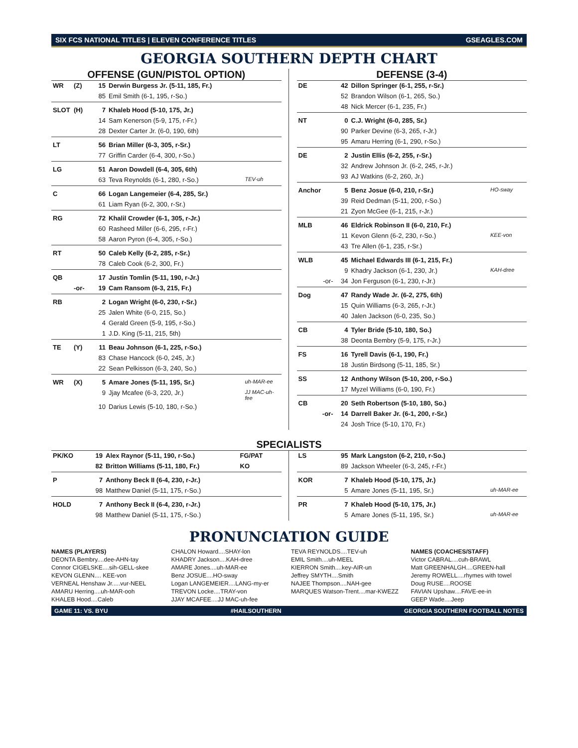SIX FCS NATIONAL TITLES | ELEVEN CONFERENCE TITLES GSEAGLES.COM
GEORGIA SOUTHERN DEPTH CHART
OFFENSE (GUN/PISTOL OPTION)
| WR | (Z) | 15 | Derwin Burgess Jr. (5-11, 185, Fr.) | |
| | | 85 | Emil Smith (6-1, 195, r-So.) | |
| SLOT | (H) | 7 | Khaleb Hood (5-10, 175, Jr.) | |
| | | 14 | Sam Kenerson (5-9, 175, r-Fr.) | |
| | | 28 | Dexter Carter Jr. (6-0, 190, 6th) | |
| LT | | 56 | Brian Miller (6-3, 305, r-Sr.) | |
| | | 77 | Griffin Carder (6-4, 300, r-So.) | |
| LG | | 51 | Aaron Dowdell (6-4, 305, 6th) | |
| | | 63 | Teva Reynolds (6-1, 280, r-So.) | TEV-uh |
| C | | 66 | Logan Langemeier (6-4, 285, Sr.) | |
| | | 61 | Liam Ryan (6-2, 300, r-Sr.) | |
| RG | | 72 | Khalil Crowder (6-1, 305, r-Jr.) | |
| | | 60 | Rasheed Miller (6-6, 295, r-Fr.) | |
| | | 58 | Aaron Pyron (6-4, 305, r-So.) | |
| RT | | 50 | Caleb Kelly (6-2, 285, r-Sr.) | |
| | | 78 | Caleb Cook (6-2, 300, Fr.) | |
| QB | | 17 | Justin Tomlin (5-11, 190, r-Jr.) | |
| | -or- | 19 | Cam Ransom (6-3, 215, Fr.) | |
| RB | | 2 | Logan Wright (6-0, 230, r-Sr.) | |
| | | 25 | Jalen White (6-0, 215, So.) | |
| | | 4 | Gerald Green (5-9, 195, r-So.) | |
| | | 1 | J.D. King (5-11, 215, 5th) | |
| TE | (Y) | 11 | Beau Johnson (6-1, 225, r-So.) | |
| | | 83 | Chase Hancock (6-0, 245, Jr.) | |
| | | 22 | Sean Pelkisson (6-3, 240, So.) | |
| WR | (X) | 5 | Amare Jones (5-11, 195, Sr.) | uh-MAR-ee |
| | | 9 | Jjay Mcafee (6-3, 220, Jr.) | JJ MAC-uh-fee |
| | | 10 | Darius Lewis (5-10, 180, r-So.) | |
DEFENSE (3-4)
| DE | 42 | Dillon Springer (6-1, 255, r-Sr.) | |
| | 52 | Brandon Wilson (6-1, 265, So.) | |
| | 48 | Nick Mercer (6-1, 235, Fr.) | |
| NT | 0 | C.J. Wright (6-0, 285, Sr.) | |
| | 90 | Parker Devine (6-3, 265, r-Jr.) | |
| | 95 | Amaru Herring (6-1, 290, r-So.) | |
| DE | 2 | Justin Ellis (6-2, 255, r-Sr.) | |
| | 32 | Andrew Johnson Jr. (6-2, 245, r-Jr.) | |
| | 93 | AJ Watkins (6-2, 260, Jr.) | |
| Anchor | 5 | Benz Josue (6-0, 210, r-Sr.) | HO-sway |
| | 39 | Reid Dedman (5-11, 200, r-So.) | |
| | 21 | Zyon McGee (6-1, 215, r-Jr.) | |
| MLB | 46 | Eldrick Robinson II (6-0, 210, Fr.) | |
| | 11 | Kevon Glenn (6-2, 230, r-So.) | KEE-von |
| | 43 | Tre Allen (6-1, 235, r-Sr.) | |
| WLB | 45 | Michael Edwards III (6-1, 215, Fr.) | |
| | 9 | Khadry Jackson (6-1, 230, Jr.) | KAH-dree |
| -or- | 34 | Jon Ferguson (6-1, 230, r-Jr.) | |
| Dog | 47 | Randy Wade Jr. (6-2, 275, 6th) | |
| | 15 | Quin Williams (6-3, 265, r-Jr.) | |
| | 40 | Jalen Jackson (6-0, 235, So.) | |
| CB | 4 | Tyler Bride (5-10, 180, So.) | |
| | 38 | Deonta Bembry (5-9, 175, r-Jr.) | |
| FS | 16 | Tyrell Davis (6-1, 190, Fr.) | |
| | 18 | Justin Birdsong (5-11, 185, Sr.) | |
| SS | 12 | Anthony Wilson (5-10, 200, r-So.) | |
| | 17 | Myzel Williams (6-0, 190, Fr.) | |
| CB | 20 | Seth Robertson (5-10, 180, So.) | |
| -or- | 14 | Darrell Baker Jr. (6-1, 200, r-Sr.) | |
| | 24 | Josh Trice (5-10, 170, Fr.) | |
SPECIALISTS
| PK/KO | 19 | Alex Raynor (5-11, 190, r-So.) | FG/PAT |
| | 82 | Britton Williams (5-11, 180, Fr.) | KO |
| P | 7 | Anthony Beck II (6-4, 230, r-Jr.) | |
| | 98 | Matthew Daniel (5-11, 175, r-So.) | |
| HOLD | 7 | Anthony Beck II (6-4, 230, r-Jr.) | |
| | 98 | Matthew Daniel (5-11, 175, r-So.) | |
| LS | 95 | Mark Langston (6-2, 210, r-So.) | |
| | 89 | Jackson Wheeler (6-3, 245, r-Fr.) | |
| KOR | 7 | Khaleb Hood (5-10, 175, Jr.) | |
| | 5 | Amare Jones (5-11, 195, Sr.) | uh-MAR-ee |
| PR | 7 | Khaleb Hood (5-10, 175, Jr.) | |
| | 5 | Amare Jones (5-11, 195, Sr.) | uh-MAR-ee |
PRONUNCIATION GUIDE
NAMES (PLAYERS)
DEONTA Bembry....dee-AHN-tay
Connor CIGELSKE....sih-GELL-skee
KEVON GLENN.... KEE-von
VERNEAL Henshaw Jr.....vur-NEEL
AMARU Herring....uh-MAR-ooh
KHALEB Hood....Caleb
CHALON Howard....SHAY-lon
KHADRY Jackson....KAH-dree
AMARE Jones....uh-MAR-ee
Benz JOSUE....HO-sway
Logan LANGEMEIER....LANG-my-er
TREVON Locke....TRAY-von
JJAY MCAFEE....JJ MAC-uh-fee
TEVA REYNOLDS....TEV-uh
EMIL Smith....uh-MEEL
KIERRON Smith....key-AIR-un
Jeffrey SMYTH....Smith
NAJEE Thompson....NAH-gee
MARQUES Watson-Trent....mar-KWEZZ
NAMES (COACHES/STAFF)
Victor CABRAL....cuh-BRAWL
Matt GREENHALGH....GREEN-hall
Jeremy ROWELL....rhymes with towel
Doug RUSE....ROOSE
FAVIAN Upshaw....FAVE-ee-in
GEEP Wade....Jeep
GAME 11: VS. BYU #HAILSOUTHERN GEORGIA SOUTHERN FOOTBALL NOTES